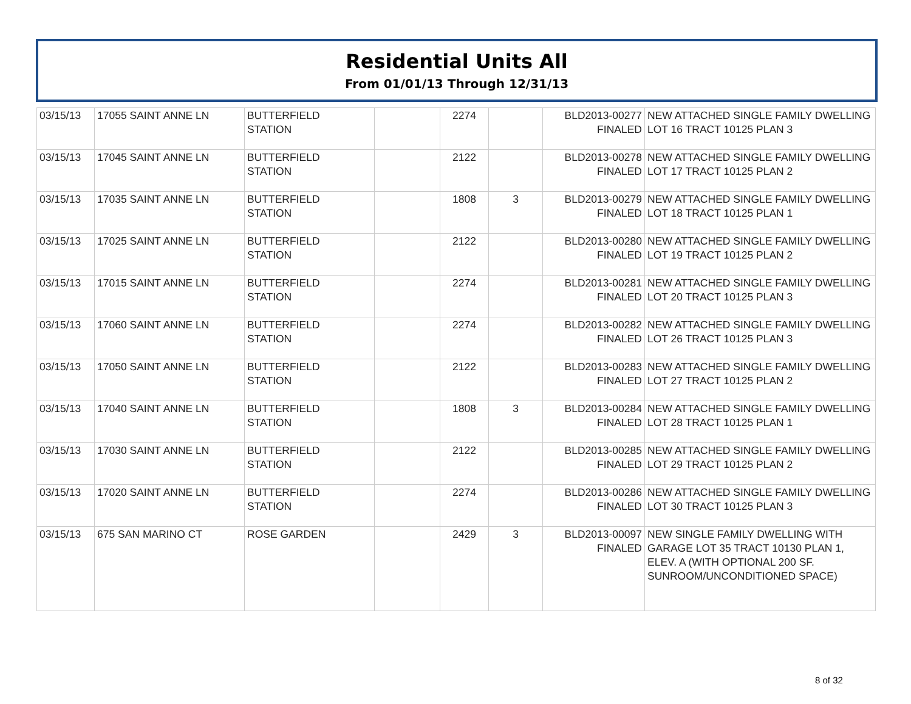Residential Units All
From 01/01/13 Through 12/31/13
| 03/15/13 | 17055 SAINT ANNE LN | BUTTERFIELD STATION | | 2274 | | BLD2013-00277 FINALED | NEW ATTACHED SINGLE FAMILY DWELLING LOT 16 TRACT 10125 PLAN 3 |
| 03/15/13 | 17045 SAINT ANNE LN | BUTTERFIELD STATION | | 2122 | | BLD2013-00278 FINALED | NEW ATTACHED SINGLE FAMILY DWELLING LOT 17 TRACT 10125 PLAN 2 |
| 03/15/13 | 17035 SAINT ANNE LN | BUTTERFIELD STATION | | 1808 | 3 | BLD2013-00279 FINALED | NEW ATTACHED SINGLE FAMILY DWELLING LOT 18 TRACT 10125 PLAN 1 |
| 03/15/13 | 17025 SAINT ANNE LN | BUTTERFIELD STATION | | 2122 | | BLD2013-00280 FINALED | NEW ATTACHED SINGLE FAMILY DWELLING LOT 19 TRACT 10125 PLAN 2 |
| 03/15/13 | 17015 SAINT ANNE LN | BUTTERFIELD STATION | | 2274 | | BLD2013-00281 FINALED | NEW ATTACHED SINGLE FAMILY DWELLING LOT 20 TRACT 10125 PLAN 3 |
| 03/15/13 | 17060 SAINT ANNE LN | BUTTERFIELD STATION | | 2274 | | BLD2013-00282 FINALED | NEW ATTACHED SINGLE FAMILY DWELLING LOT 26 TRACT 10125 PLAN 3 |
| 03/15/13 | 17050 SAINT ANNE LN | BUTTERFIELD STATION | | 2122 | | BLD2013-00283 FINALED | NEW ATTACHED SINGLE FAMILY DWELLING LOT 27 TRACT 10125 PLAN 2 |
| 03/15/13 | 17040 SAINT ANNE LN | BUTTERFIELD STATION | | 1808 | 3 | BLD2013-00284 FINALED | NEW ATTACHED SINGLE FAMILY DWELLING LOT 28 TRACT 10125 PLAN 1 |
| 03/15/13 | 17030 SAINT ANNE LN | BUTTERFIELD STATION | | 2122 | | BLD2013-00285 FINALED | NEW ATTACHED SINGLE FAMILY DWELLING LOT 29 TRACT 10125 PLAN 2 |
| 03/15/13 | 17020 SAINT ANNE LN | BUTTERFIELD STATION | | 2274 | | BLD2013-00286 FINALED | NEW ATTACHED SINGLE FAMILY DWELLING LOT 30 TRACT 10125 PLAN 3 |
| 03/15/13 | 675 SAN MARINO CT | ROSE GARDEN | | 2429 | 3 | BLD2013-00097 FINALED | NEW SINGLE FAMILY DWELLING WITH GARAGE LOT 35 TRACT 10130 PLAN 1, ELEV. A (WITH OPTIONAL 200 SF. SUNROOM/UNCONDITIONED SPACE) |
8 of 32